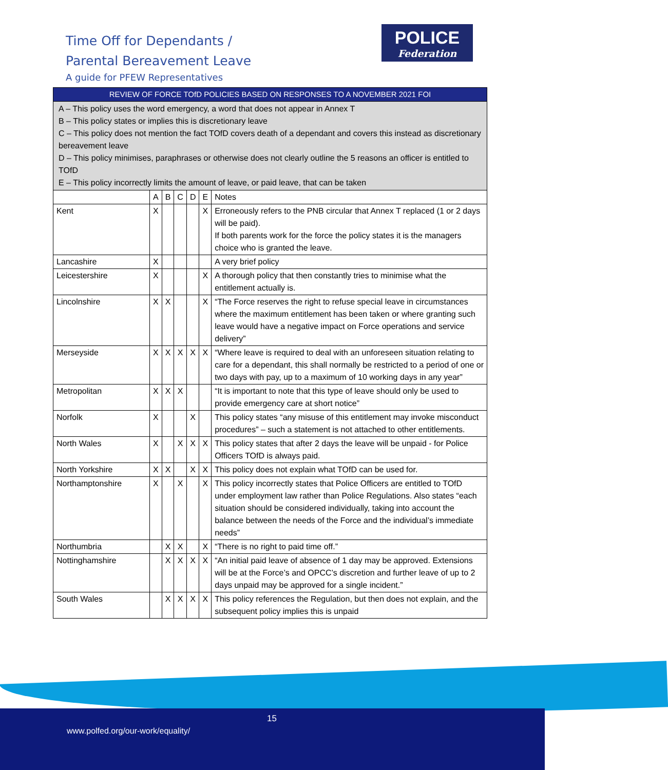Time Off for Dependants /
Parental Bereavement Leave
A guide for PFEW Representatives
POLICE
Federation
| REVIEW OF FORCE TOfD POLICIES BASED ON RESPONSES TO A NOVEMBER 2021 FOI | | | | | | |
| A – This policy uses the word emergency, a word that does not appear in Annex T B – This policy states or implies this is discretionary leave C – This policy does not mention the fact TOfD covers death of a dependant and covers this instead as discretionary bereavement leave D – This policy minimises, paraphrases or otherwise does not clearly outline the 5 reasons an officer is entitled to TOfD E – This policy incorrectly limits the amount of leave, or paid leave, that can be taken | | | | | | |
| | A | B | C | D | E | Notes |
| Kent | X | | | | X | Erroneously refers to the PNB circular that Annex T replaced (1 or 2 days will be paid). If both parents work for the force the policy states it is the managers choice who is granted the leave. |
| Lancashire | X | | | | | A very brief policy |
| Leicestershire | X | | | | X | A thorough policy that then constantly tries to minimise what the entitlement actually is. |
| Lincolnshire | X | X | | | X | “The Force reserves the right to refuse special leave in circumstances where the maximum entitlement has been taken or where granting such leave would have a negative impact on Force operations and service delivery” |
| Merseyside | X | X | X | X | X | “Where leave is required to deal with an unforeseen situation relating to care for a dependant, this shall normally be restricted to a period of one or two days with pay, up to a maximum of 10 working days in any year” |
| Metropolitan | X | X | X | | | “It is important to note that this type of leave should only be used to provide emergency care at short notice” |
| Norfolk | X | | | X | | This policy states “any misuse of this entitlement may invoke misconduct procedures” – such a statement is not attached to other entitlements. |
| North Wales | X | | X | X | X | This policy states that after 2 days the leave will be unpaid - for Police Officers TOfD is always paid. |
| North Yorkshire | X | X | | X | X | This policy does not explain what TOfD can be used for. |
| Northamptonshire | X | | X | | X | This policy incorrectly states that Police Officers are entitled to TOfD under employment law rather than Police Regulations. Also states “each situation should be considered individually, taking into account the balance between the needs of the Force and the individual’s immediate needs” |
| Northumbria | | X | X | | X | “There is no right to paid time off.” |
| Nottinghamshire | | X | X | X | X | “An initial paid leave of absence of 1 day may be approved. Extensions will be at the Force’s and OPCC’s discretion and further leave of up to 2 days unpaid may be approved for a single incident.” |
| South Wales | | X | X | X | X | This policy references the Regulation, but then does not explain, and the subsequent policy implies this is unpaid |
15
www.polfed.org/our-work/equality/